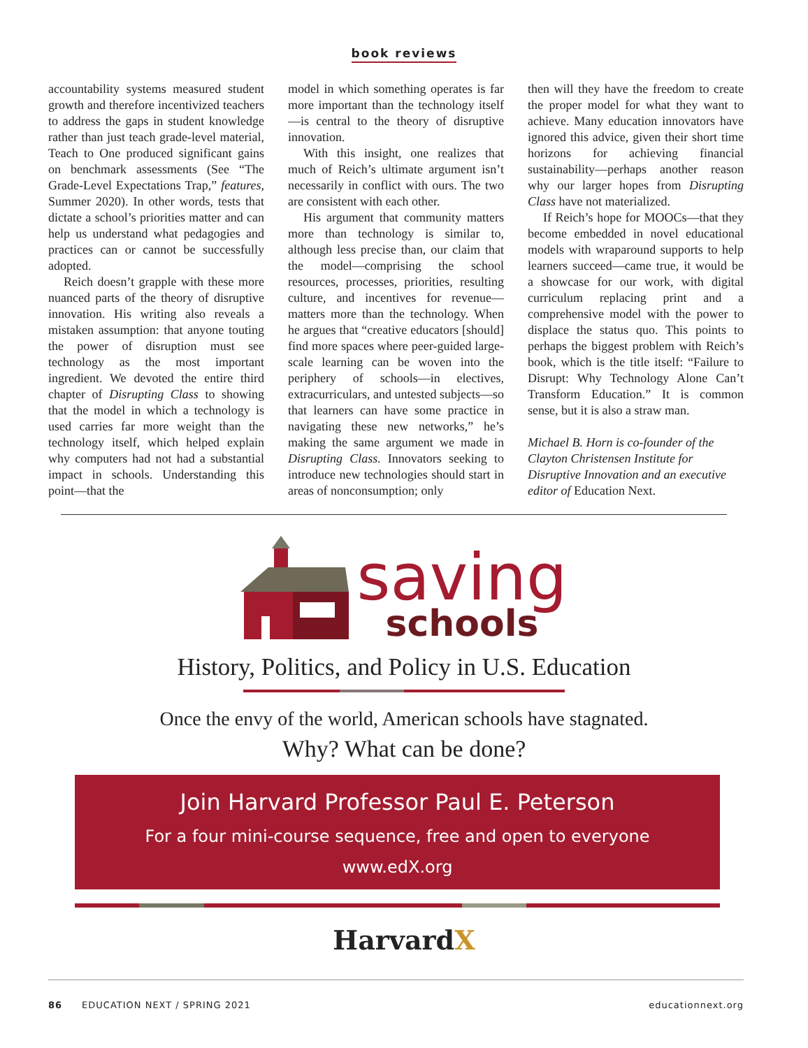book reviews
accountability systems measured student growth and therefore incentivized teachers to address the gaps in student knowledge rather than just teach grade-level material, Teach to One produced significant gains on benchmark assessments (See “The Grade-Level Expectations Trap,” features, Summer 2020). In other words, tests that dictate a school’s priorities matter and can help us understand what pedagogies and practices can or cannot be successfully adopted.
Reich doesn’t grapple with these more nuanced parts of the theory of disruptive innovation. His writing also reveals a mistaken assumption: that anyone touting the power of disruption must see technology as the most important ingredient. We devoted the entire third chapter of Disrupting Class to showing that the model in which a technology is used carries far more weight than the technology itself, which helped explain why computers had not had a substantial impact in schools. Understanding this point—that the
model in which something operates is far more important than the technology itself—is central to the theory of disruptive innovation.
With this insight, one realizes that much of Reich’s ultimate argument isn’t necessarily in conflict with ours. The two are consistent with each other.
His argument that community matters more than technology is similar to, although less precise than, our claim that the model—comprising the school resources, processes, priorities, resulting culture, and incentives for revenue—matters more than the technology. When he argues that “creative educators [should] find more spaces where peer-guided large-scale learning can be woven into the periphery of schools—in electives, extracurriculars, and untested subjects—so that learners can have some practice in navigating these new networks,” he’s making the same argument we made in Disrupting Class. Innovators seeking to introduce new technologies should start in areas of nonconsumption; only
then will they have the freedom to create the proper model for what they want to achieve. Many education innovators have ignored this advice, given their short time horizons for achieving financial sustainability—perhaps another reason why our larger hopes from Disrupting Class have not materialized.
If Reich’s hope for MOOCs—that they become embedded in novel educational models with wraparound supports to help learners succeed—came true, it would be a showcase for our work, with digital curriculum replacing print and a comprehensive model with the power to displace the status quo. This points to perhaps the biggest problem with Reich’s book, which is the title itself: “Failure to Disrupt: Why Technology Alone Can’t Transform Education.” It is common sense, but it is also a straw man.
Michael B. Horn is co-founder of the Clayton Christensen Institute for Disruptive Innovation and an executive editor of Education Next.
saving
schools
History, Politics, and Policy in U.S. Education
Once the envy of the world, American schools have stagnated.
Why? What can be done?
Join Harvard Professor Paul E. Peterson
For a four mini-course sequence, free and open to everyone
www.edX.org
HarvardX
86 EDUCATION NEXT / SPRING 2021 educationnext.org